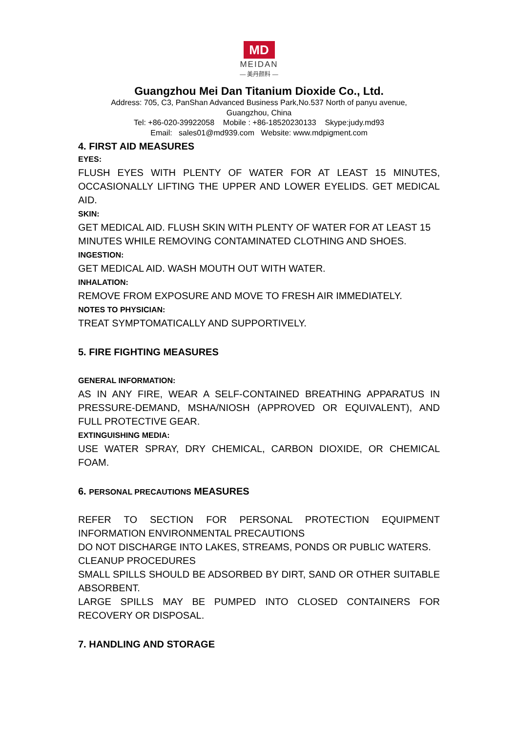MD
MEIDAN
— 美丹颜料 —
Guangzhou Mei Dan Titanium Dioxide Co., Ltd.
Address: 705, C3, PanShan Advanced Business Park,No.537 North of panyu avenue,
Guangzhou, China
Tel: +86-020-39922058 Mobile : +86-18520230133 Skype:judy.md93
Email: sales01@md939.com Website: www.mdpigment.com
4. FIRST AID MEASURES
EYES:
FLUSH EYES WITH PLENTY OF WATER FOR AT LEAST 15 MINUTES, OCCASIONALLY LIFTING THE UPPER AND LOWER EYELIDS. GET MEDICAL AID.
SKIN:
GET MEDICAL AID. FLUSH SKIN WITH PLENTY OF WATER FOR AT LEAST 15
MINUTES WHILE REMOVING CONTAMINATED CLOTHING AND SHOES.
INGESTION:
GET MEDICAL AID. WASH MOUTH OUT WITH WATER.
INHALATION:
REMOVE FROM EXPOSURE AND MOVE TO FRESH AIR IMMEDIATELY.
NOTES TO PHYSICIAN:
TREAT SYMPTOMATICALLY AND SUPPORTIVELY.
5. FIRE FIGHTING MEASURES
GENERAL INFORMATION:
AS IN ANY FIRE, WEAR A SELF-CONTAINED BREATHING APPARATUS IN PRESSURE-DEMAND, MSHA/NIOSH (APPROVED OR EQUIVALENT), AND FULL PROTECTIVE GEAR.
EXTINGUISHING MEDIA:
USE WATER SPRAY, DRY CHEMICAL, CARBON DIOXIDE, OR CHEMICAL FOAM.
6. PERSONAL PRECAUTIONS MEASURES
REFER TO SECTION FOR PERSONAL PROTECTION EQUIPMENT INFORMATION ENVIRONMENTAL PRECAUTIONS
DO NOT DISCHARGE INTO LAKES, STREAMS, PONDS OR PUBLIC WATERS.
CLEANUP PROCEDURES
SMALL SPILLS SHOULD BE ADSORBED BY DIRT, SAND OR OTHER SUITABLE ABSORBENT.
LARGE SPILLS MAY BE PUMPED INTO CLOSED CONTAINERS FOR RECOVERY OR DISPOSAL.
7. HANDLING AND STORAGE